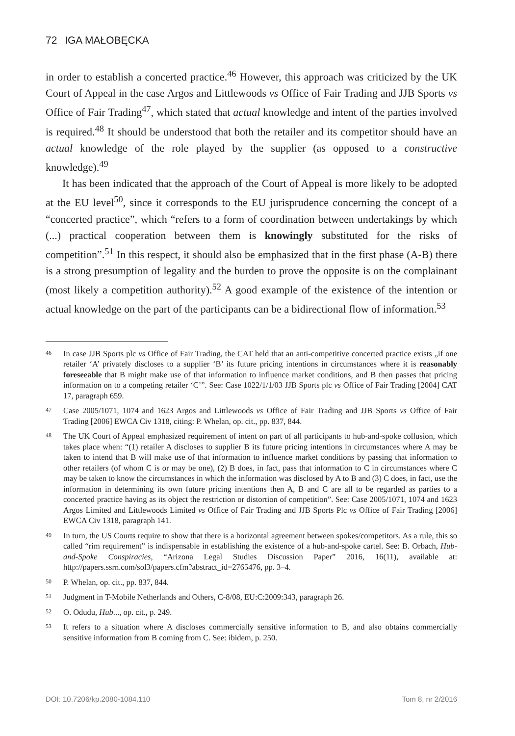72 IGA MAŁOBĘCKA
in order to establish a concerted practice.<sup>46</sup> However, this approach was criticized by the UK Court of Appeal in the case Argos and Littlewoods vs Office of Fair Trading and JJB Sports vs Office of Fair Trading<sup>47</sup>, which stated that actual knowledge and intent of the parties involved is required.<sup>48</sup> It should be understood that both the retailer and its competitor should have an actual knowledge of the role played by the supplier (as opposed to a constructive knowledge).<sup>49</sup>
It has been indicated that the approach of the Court of Appeal is more likely to be adopted at the EU level<sup>50</sup>, since it corresponds to the EU jurisprudence concerning the concept of a “concerted practice”, which “refers to a form of coordination between undertakings by which (...) practical cooperation between them is knowingly substituted for the risks of competition”.<sup>51</sup> In this respect, it should also be emphasized that in the first phase (A-B) there is a strong presumption of legality and the burden to prove the opposite is on the complainant (most likely a competition authority).<sup>52</sup> A good example of the existence of the intention or actual knowledge on the part of the participants can be a bidirectional flow of information.<sup>53</sup>
46 In case JJB Sports plc vs Office of Fair Trading, the CAT held that an anti-competitive concerted practice exists „if one retailer ‘A’ privately discloses to a supplier ‘B’ its future pricing intentions in circumstances where it is reasonably foreseeable that B might make use of that information to influence market conditions, and B then passes that pricing information on to a competing retailer ‘C’”. See: Case 1022/1/1/03 JJB Sports plc vs Office of Fair Trading [2004] CAT 17, paragraph 659.
47 Case 2005/1071, 1074 and 1623 Argos and Littlewoods vs Office of Fair Trading and JJB Sports vs Office of Fair Trading [2006] EWCA Civ 1318, citing: P. Whelan, op. cit., pp. 837, 844.
48 The UK Court of Appeal emphasized requirement of intent on part of all participants to hub-and-spoke collusion, which takes place when: “(1) retailer A discloses to supplier B its future pricing intentions in circumstances where A may be taken to intend that B will make use of that information to influence market conditions by passing that information to other retailers (of whom C is or may be one), (2) B does, in fact, pass that information to C in circumstances where C may be taken to know the circumstances in which the information was disclosed by A to B and (3) C does, in fact, use the information in determining its own future pricing intentions then A, B and C are all to be regarded as parties to a concerted practice having as its object the restriction or distortion of competition”. See: Case 2005/1071, 1074 and 1623 Argos Limited and Littlewoods Limited vs Office of Fair Trading and JJB Sports Plc vs Office of Fair Trading [2006] EWCA Civ 1318, paragraph 141.
49 In turn, the US Courts require to show that there is a horizontal agreement between spokes/competitors. As a rule, this so called “rim requirement” is indispensable in establishing the existence of a hub-and-spoke cartel. See: B. Orbach, Hub-and-Spoke Conspiracies, “Arizona Legal Studies Discussion Paper” 2016, 16(11), available at: http://papers.ssrn.com/sol3/papers.cfm?abstract_id=2765476, pp. 3–4.
50 P. Whelan, op. cit., pp. 837, 844.
51 Judgment in T-Mobile Netherlands and Others, C-8/08, EU:C:2009:343, paragraph 26.
52 O. Odudu, Hub..., op. cit., p. 249.
53 It refers to a situation where A discloses commercially sensitive information to B, and also obtains commercially sensitive information from B coming from C. See: ibidem, p. 250.
DOI: 10.7206/kp.2080-1084.110 Tom 8, nr 2/2016